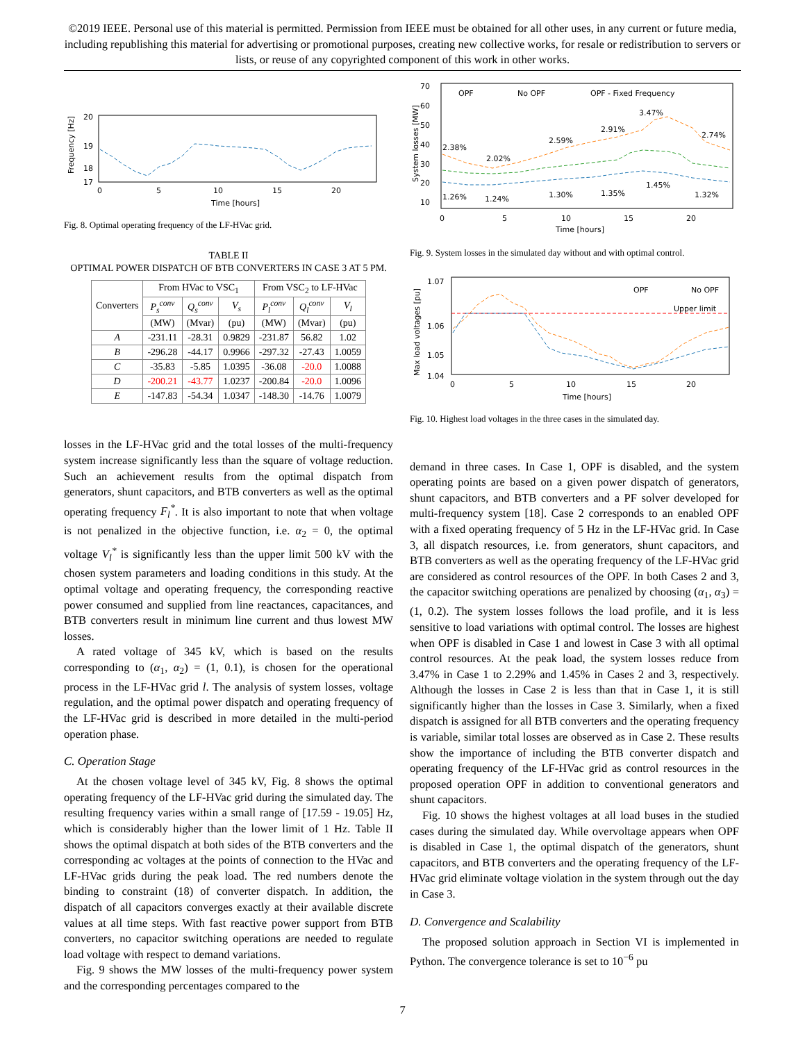©2019 IEEE. Personal use of this material is permitted. Permission from IEEE must be obtained for all other uses, in any current or future media, including republishing this material for advertising or promotional purposes, creating new collective works, for resale or redistribution to servers or lists, or reuse of any copyrighted component of this work in other works.
20
19
18
17
0
5
10
15
20
Time [hours]
Frequency [Hz]
Fig. 8. Optimal operating frequency of the LF-HVac grid.
TABLE II
OPTIMAL POWER DISPATCH OF BTB CONVERTERS IN CASE 3 AT 5 PM.
| Converters | From HVac to VSC<sub>1</sub> | | | From VSC<sub>2</sub> to LF-HVac | | |
| --- | --- | --- | --- | --- | --- | --- |
| | P<sub>s</sub><sup>conv</sup> | Q<sub>s</sub><sup>conv</sup> | V<sub>s</sub> | P<sub>l</sub><sup>conv</sup> | Q<sub>l</sub><sup>conv</sup> | V<sub>l</sub> |
| | (MW) | (Mvar) | (pu) | (MW) | (Mvar) | (pu) |
| A | -231.11 | -28.31 | 0.9829 | -231.87 | 56.82 | 1.02 |
| B | -296.28 | -44.17 | 0.9966 | -297.32 | -27.43 | 1.0059 |
| C | -35.83 | -5.85 | 1.0395 | -36.08 | -20.0 | 1.0088 |
| D | -200.21 | -43.77 | 1.0237 | -200.84 | -20.0 | 1.0096 |
| E | -147.83 | -54.34 | 1.0347 | -148.30 | -14.76 | 1.0079 |
losses in the LF-HVac grid and the total losses of the multi-frequency system increase significantly less than the square of voltage reduction. Such an achievement results from the optimal dispatch from generators, shunt capacitors, and BTB converters as well as the optimal operating frequency F<sub>l</sub><sup>*</sup>. It is also important to note that when voltage is not penalized in the objective function, i.e. α<sub>2</sub> = 0, the optimal voltage V<sub>l</sub><sup>*</sup> is significantly less than the upper limit 500 kV with the chosen system parameters and loading conditions in this study. At the optimal voltage and operating frequency, the corresponding reactive power consumed and supplied from line reactances, capacitances, and BTB converters result in minimum line current and thus lowest MW losses.
A rated voltage of 345 kV, which is based on the results corresponding to (α<sub>1</sub>, α<sub>2</sub>) = (1, 0.1), is chosen for the operational process in the LF-HVac grid l. The analysis of system losses, voltage regulation, and the optimal power dispatch and operating frequency of the LF-HVac grid is described in more detailed in the multi-period operation phase.
C. Operation Stage
At the chosen voltage level of 345 kV, Fig. 8 shows the optimal operating frequency of the LF-HVac grid during the simulated day. The resulting frequency varies within a small range of [17.59 - 19.05] Hz, which is considerably higher than the lower limit of 1 Hz. Table II shows the optimal dispatch at both sides of the BTB converters and the corresponding ac voltages at the points of connection to the HVac and LF-HVac grids during the peak load. The red numbers denote the binding to constraint (18) of converter dispatch. In addition, the dispatch of all capacitors converges exactly at their available discrete values at all time steps. With fast reactive power support from BTB converters, no capacitor switching operations are needed to regulate load voltage with respect to demand variations.
Fig. 9 shows the MW losses of the multi-frequency power system and the corresponding percentages compared to the
70
60
50
40
30
20
10
0
5
10
15
20
Time [hours]
System losses [MW]
OPF
No OPF
OPF - Fixed Frequency
2.38%
2.02%
2.59%
2.91%
3.47%
2.74%
1.26%
1.24%
1.30%
1.35%
1.45%
1.32%
Fig. 9. System losses in the simulated day without and with optimal control.
1.07
1.06
1.05
1.04
0
5
10
15
20
Time [hours]
Max load voltages [pu]
OPF
No OPF
Upper limit
Fig. 10. Highest load voltages in the three cases in the simulated day.
demand in three cases. In Case 1, OPF is disabled, and the system operating points are based on a given power dispatch of generators, shunt capacitors, and BTB converters and a PF solver developed for multi-frequency system [18]. Case 2 corresponds to an enabled OPF with a fixed operating frequency of 5 Hz in the LF-HVac grid. In Case 3, all dispatch resources, i.e. from generators, shunt capacitors, and BTB converters as well as the operating frequency of the LF-HVac grid are considered as control resources of the OPF. In both Cases 2 and 3, the capacitor switching operations are penalized by choosing (α<sub>1</sub>, α<sub>3</sub>) = (1, 0.2). The system losses follows the load profile, and it is less sensitive to load variations with optimal control. The losses are highest when OPF is disabled in Case 1 and lowest in Case 3 with all optimal control resources. At the peak load, the system losses reduce from 3.47% in Case 1 to 2.29% and 1.45% in Cases 2 and 3, respectively. Although the losses in Case 2 is less than that in Case 1, it is still significantly higher than the losses in Case 3. Similarly, when a fixed dispatch is assigned for all BTB converters and the operating frequency is variable, similar total losses are observed as in Case 2. These results show the importance of including the BTB converter dispatch and operating frequency of the LF-HVac grid as control resources in the proposed operation OPF in addition to conventional generators and shunt capacitors.
Fig. 10 shows the highest voltages at all load buses in the studied cases during the simulated day. While overvoltage appears when OPF is disabled in Case 1, the optimal dispatch of the generators, shunt capacitors, and BTB converters and the operating frequency of the LF-HVac grid eliminate voltage violation in the system through out the day in Case 3.
D. Convergence and Scalability
The proposed solution approach in Section VI is implemented in Python. The convergence tolerance is set to 10<sup>−6</sup> pu
7